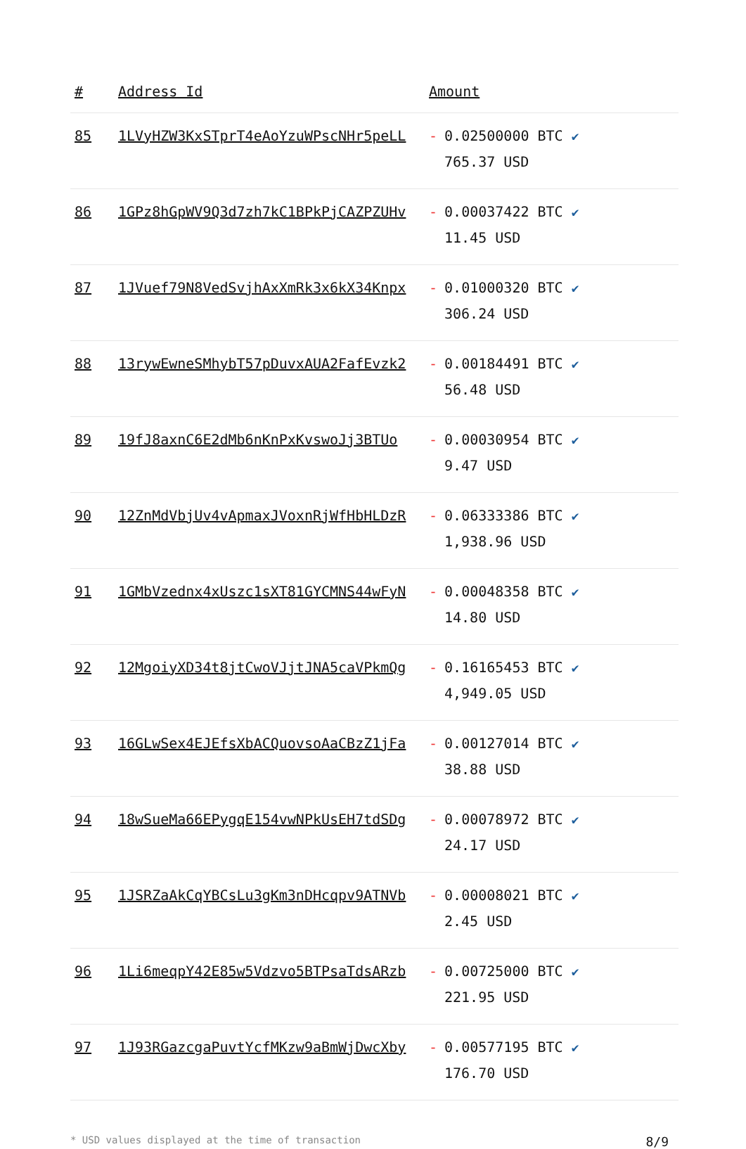| # | Address Id | Amount |
| --- | --- | --- |
| 85 | 1LVyHZW3KxSTprT4eAoYzuWPscNHr5peLL | - 0.02500000 BTC ✔ 765.37 USD |
| 86 | 1GPz8hGpWV9Q3d7zh7kC1BPkPjCAZPZUHv | - 0.00037422 BTC ✔ 11.45 USD |
| 87 | 1JVuef79N8VedSvjhAxXmRk3x6kX34Knpx | - 0.01000320 BTC ✔ 306.24 USD |
| 88 | 13rywEwneSMhybT57pDuvxAUA2FafEvzk2 | - 0.00184491 BTC ✔ 56.48 USD |
| 89 | 19fJ8axnC6E2dMb6nKnPxKvswoJj3BTUo | - 0.00030954 BTC ✔ 9.47 USD |
| 90 | 12ZnMdVbjUv4vApmaxJVoxnRjWfHbHLDzR | - 0.06333386 BTC ✔ 1,938.96 USD |
| 91 | 1GMbVzednx4xUszc1sXT81GYCMNS44wFyN | - 0.00048358 BTC ✔ 14.80 USD |
| 92 | 12MgoiyXD34t8jtCwoVJjtJNA5caVPkmQg | - 0.16165453 BTC ✔ 4,949.05 USD |
| 93 | 16GLwSex4EJEfsXbACQuovsoAaCBzZ1jFa | - 0.00127014 BTC ✔ 38.88 USD |
| 94 | 18wSueMa66EPygqE154vwNPkUsEH7tdSDg | - 0.00078972 BTC ✔ 24.17 USD |
| 95 | 1JSRZaAkCqYBCsLu3gKm3nDHcqpv9ATNVb | - 0.00008021 BTC ✔ 2.45 USD |
| 96 | 1Li6meqpY42E85w5Vdzvo5BTPsaTdsARzb | - 0.00725000 BTC ✔ 221.95 USD |
| 97 | 1J93RGazcgaPuvtYcfMKzw9aBmWjDwcXby | - 0.00577195 BTC ✔ 176.70 USD |
* USD values displayed at the time of transaction 8/9